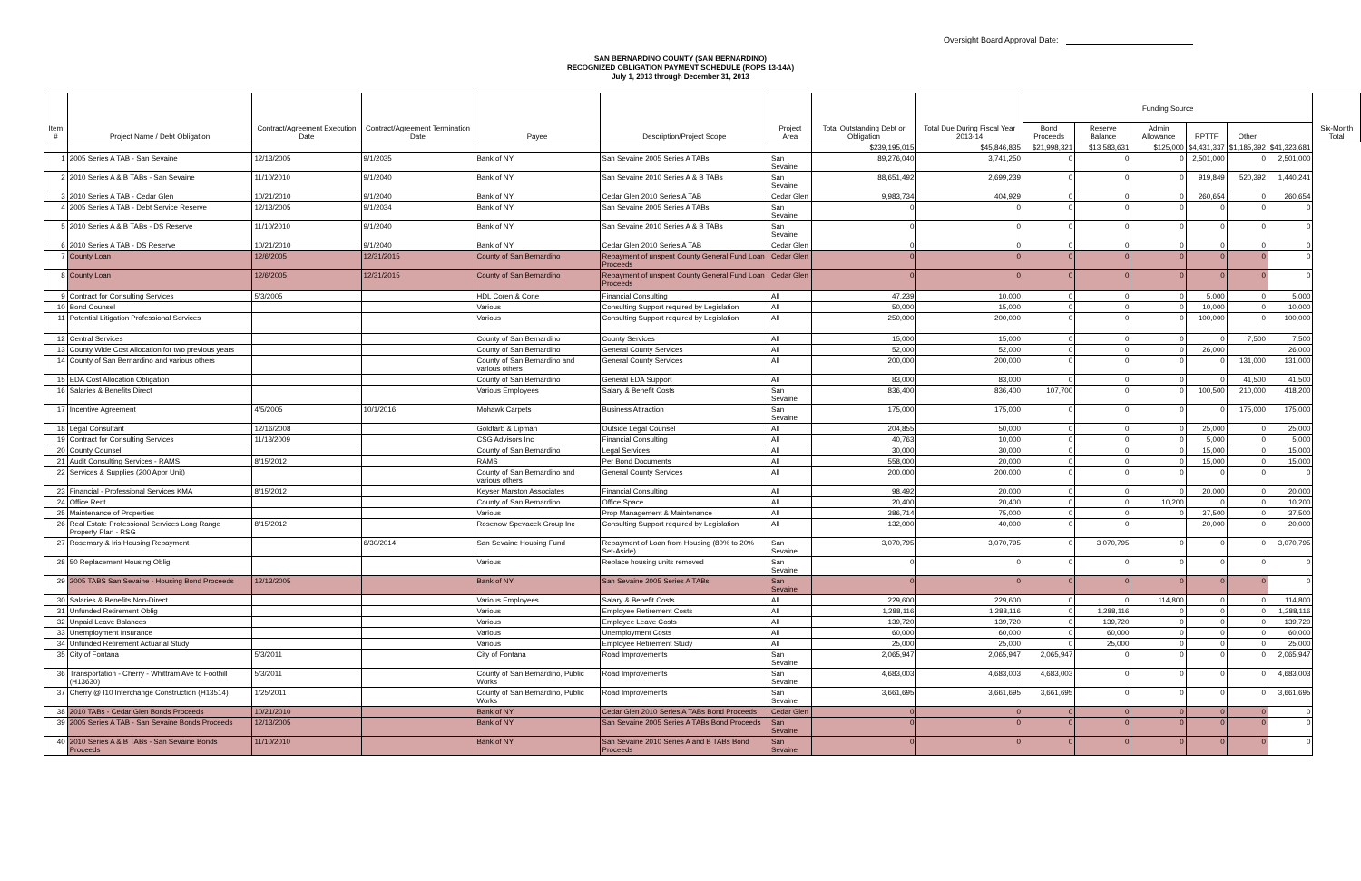Oversight Board Approval Date:
SAN BERNARDINO COUNTY (SAN BERNARDINO)
RECOGNIZED OBLIGATION PAYMENT SCHEDULE (ROPS 13-14A)
July 1, 2013 through December 31, 2013
| Item # | Project Name / Debt Obligation | Contract/Agreement Execution Date | Contract/Agreement Termination Date | Payee | Description/Project Scope | Project Area | Total Outstanding Debt or Obligation | Total Due During Fiscal Year 2013-14 | Funding Source | | | | | | Six-Month Total |
| --- | --- | --- | --- | --- | --- | --- | --- | --- | --- | --- | --- | --- | --- | --- | --- |
| | | | | | | | | | Bond Proceeds | Reserve Balance | Admin Allowance | RPTTF | Other | | |
| | | | | | | | $239,195,015 | $45,846,835 | $21,998,321 | $13,583,631 | $125,000 | $4,431,337 | $1,185,392 | $41,323,681 | |
| 1 | 2005 Series A TAB - San Sevaine | 12/13/2005 | 9/1/2035 | Bank of NY | San Sevaine 2005 Series A TABs | San Sevaine | 89,276,040 | 3,741,250 | 0 | 0 | 0 | 2,501,000 | 0 | 2,501,000 | |
| 2 | 2010 Series A & B TABs - San Sevaine | 11/10/2010 | 9/1/2040 | Bank of NY | San Sevaine 2010 Series A & B TABs | San Sevaine | 88,651,492 | 2,699,239 | 0 | 0 | 0 | 919,849 | 520,392 | 1,440,241 | |
| 3 | 2010 Series A TAB - Cedar Glen | 10/21/2010 | 9/1/2040 | Bank of NY | Cedar Glen 2010 Series A TAB | Cedar Glen | 9,983,734 | 404,929 | 0 | 0 | 0 | 260,654 | 0 | 260,654 | |
| 4 | 2005 Series A TAB - Debt Service Reserve | 12/13/2005 | 9/1/2034 | Bank of NY | San Sevaine 2005 Series A TABs | San Sevaine | 0 | 0 | 0 | 0 | 0 | 0 | 0 | 0 | |
| 5 | 2010 Series A & B TABs - DS Reserve | 11/10/2010 | 9/1/2040 | Bank of NY | San Sevaine 2010 Series A & B TABs | San Sevaine | 0 | 0 | 0 | 0 | 0 | 0 | 0 | 0 | |
| 6 | 2010 Series A TAB - DS Reserve | 10/21/2010 | 9/1/2040 | Bank of NY | Cedar Glen 2010 Series A TAB | Cedar Glen | 0 | 0 | 0 | 0 | 0 | 0 | 0 | 0 | |
| 7 | County Loan | 12/6/2005 | 12/31/2015 | County of San Bernardino | Repayment of unspent County General Fund Loan Proceeds | Cedar Glen | 0 | 0 | 0 | 0 | 0 | 0 | 0 | 0 | |
| 8 | County Loan | 12/6/2005 | 12/31/2015 | County of San Bernardino | Repayment of unspent County General Fund Loan Proceeds | Cedar Glen | 0 | 0 | 0 | 0 | 0 | 0 | 0 | 0 | |
| 9 | Contract for Consulting Services | 5/3/2005 | | HDL Coren & Cone | Financial Consulting | All | 47,239 | 10,000 | 0 | 0 | 0 | 5,000 | 0 | 5,000 | |
| 10 | Bond Counsel | | | Various | Consulting Support required by Legislation | All | 50,000 | 15,000 | 0 | 0 | 0 | 10,000 | 0 | 10,000 | |
| 11 | Potential Litigation Professional Services | | | Various | Consulting Support required by Legislation | All | 250,000 | 200,000 | 0 | 0 | 0 | 100,000 | 0 | 100,000 | |
| 12 | Central Services | | | County of San Bernardino | County Services | All | 15,000 | 15,000 | 0 | 0 | 0 | 0 | 7,500 | 7,500 | |
| 13 | County Wide Cost Allocation for two previous years | | | County of San Bernardino | General County Services | All | 52,000 | 52,000 | 0 | 0 | 0 | 26,000 | | 26,000 | |
| 14 | County of San Bernardino and various others | | | County of San Bernardino and various others | General County Services | All | 200,000 | 200,000 | 0 | 0 | 0 | 0 | 131,000 | 131,000 | |
| 15 | EDA Cost Allocation Obligation | | | County of San Bernardino | General EDA Support | All | 83,000 | 83,000 | 0 | 0 | 0 | 0 | 41,500 | 41,500 | |
| 16 | Salaries & Benefits Direct | | | Various Employees | Salary & Benefit Costs | San Sevaine | 836,400 | 836,400 | 107,700 | 0 | 0 | 100,500 | 210,000 | 418,200 | |
| 17 | Incentive Agreement | 4/5/2005 | 10/1/2016 | Mohawk Carpets | Business Attraction | San Sevaine | 175,000 | 175,000 | 0 | 0 | 0 | 0 | 175,000 | 175,000 | |
| 18 | Legal Consultant | 12/16/2008 | | Goldfarb & Lipman | Outside Legal Counsel | All | 204,855 | 50,000 | 0 | 0 | 0 | 25,000 | 0 | 25,000 | |
| 19 | Contract for Consulting Services | 11/13/2009 | | CSG Advisors Inc | Financial Consulting | All | 40,763 | 10,000 | 0 | 0 | 0 | 5,000 | 0 | 5,000 | |
| 20 | County Counsel | | | County of San Bernardino | Legal Services | All | 30,000 | 30,000 | 0 | 0 | 0 | 15,000 | 0 | 15,000 | |
| 21 | Audit Consulting Services - RAMS | 8/15/2012 | | RAMS | Per Bond Documents | All | 558,000 | 20,000 | 0 | 0 | 0 | 15,000 | 0 | 15,000 | |
| 22 | Services & Supplies (200 Appr Unit) | | | County of San Bernardino and various others | General County Services | All | 200,000 | 200,000 | 0 | 0 | 0 | 0 | 0 | 0 | |
| 23 | Financial - Professional Services KMA | 8/15/2012 | | Keyser Marston Associates | Financial Consulting | All | 98,492 | 20,000 | 0 | 0 | 0 | 20,000 | 0 | 20,000 | |
| 24 | Office Rent | | | County of San Bernardino | Office Space | All | 20,400 | 20,400 | 0 | 0 | 10,200 | 0 | 0 | 10,200 | |
| 25 | Maintenance of Properties | | | Various | Prop Management & Maintenance | All | 386,714 | 75,000 | 0 | 0 | 0 | 37,500 | 0 | 37,500 | |
| 26 | Real Estate Professional Services Long Range Property Plan - RSG | 8/15/2012 | | Rosenow Spevacek Group Inc | Consulting Support required by Legislation | All | 132,000 | 40,000 | 0 | 0 | | 20,000 | 0 | 20,000 | |
| 27 | Rosemary & Iris Housing Repayment | | 6/30/2014 | San Sevaine Housing Fund | Repayment of Loan from Housing (80% to 20% Set-Aside) | San Sevaine | 3,070,795 | 3,070,795 | 0 | 3,070,795 | 0 | 0 | 0 | 3,070,795 | |
| 28 | 50 Replacement Housing Oblig | | | Various | Replace housing units removed | San Sevaine | 0 | 0 | 0 | 0 | 0 | 0 | 0 | 0 | |
| 29 | 2005 TABS San Sevaine - Housing Bond Proceeds | 12/13/2005 | | Bank of NY | San Sevaine 2005 Series A TABs | San Sevaine | 0 | 0 | 0 | 0 | 0 | 0 | 0 | 0 | |
| 30 | Salaries & Benefits Non-Direct | | | Various Employees | Salary & Benefit Costs | All | 229,600 | 229,600 | 0 | 0 | 114,800 | 0 | 0 | 114,800 | |
| 31 | Unfunded Retirement Oblig | | | Various | Employee Retirement Costs | All | 1,288,116 | 1,288,116 | 0 | 1,288,116 | 0 | 0 | 0 | 1,288,116 | |
| 32 | Unpaid Leave Balances | | | Various | Employee Leave Costs | All | 139,720 | 139,720 | 0 | 139,720 | 0 | 0 | 0 | 139,720 | |
| 33 | Unemployment Insurance | | | Various | Unemployment Costs | All | 60,000 | 60,000 | 0 | 60,000 | 0 | 0 | 0 | 60,000 | |
| 34 | Unfunded Retirement Actuarial Study | | | Various | Employee Retirement Study | All | 25,000 | 25,000 | 0 | 25,000 | 0 | 0 | 0 | 25,000 | |
| 35 | City of Fontana | 5/3/2011 | | City of Fontana | Road Improvements | San Sevaine | 2,065,947 | 2,065,947 | 2,065,947 | 0 | 0 | 0 | 0 | 2,065,947 | |
| 36 | Transportation - Cherry - Whittram Ave to Foothill (H13630) | 5/3/2011 | | County of San Bernardino, Public Works | Road Improvements | San Sevaine | 4,683,003 | 4,683,003 | 4,683,003 | 0 | 0 | 0 | 0 | 4,683,003 | |
| 37 | Cherry @ I10 Interchange Construction (H13514) | 1/25/2011 | | County of San Bernardino, Public Works | Road Improvements | San Sevaine | 3,661,695 | 3,661,695 | 3,661,695 | 0 | 0 | 0 | 0 | 3,661,695 | |
| 38 | 2010 TABs - Cedar Glen Bonds Proceeds | 10/21/2010 | | Bank of NY | Cedar Glen 2010 Series A TABs Bond Proceeds | Cedar Glen | 0 | 0 | 0 | 0 | 0 | 0 | 0 | 0 | |
| 39 | 2005 Series A TAB - San Sevaine Bonds Proceeds | 12/13/2005 | | Bank of NY | San Sevaine 2005 Series A TABs Bond Proceeds | San Sevaine | 0 | 0 | 0 | 0 | 0 | 0 | 0 | 0 | |
| 40 | 2010 Series A & B TABs - San Sevaine Bonds Proceeds | 11/10/2010 | | Bank of NY | San Sevaine 2010 Series A and B TABs Bond Proceeds | San Sevaine | 0 | 0 | 0 | 0 | 0 | 0 | 0 | 0 | |